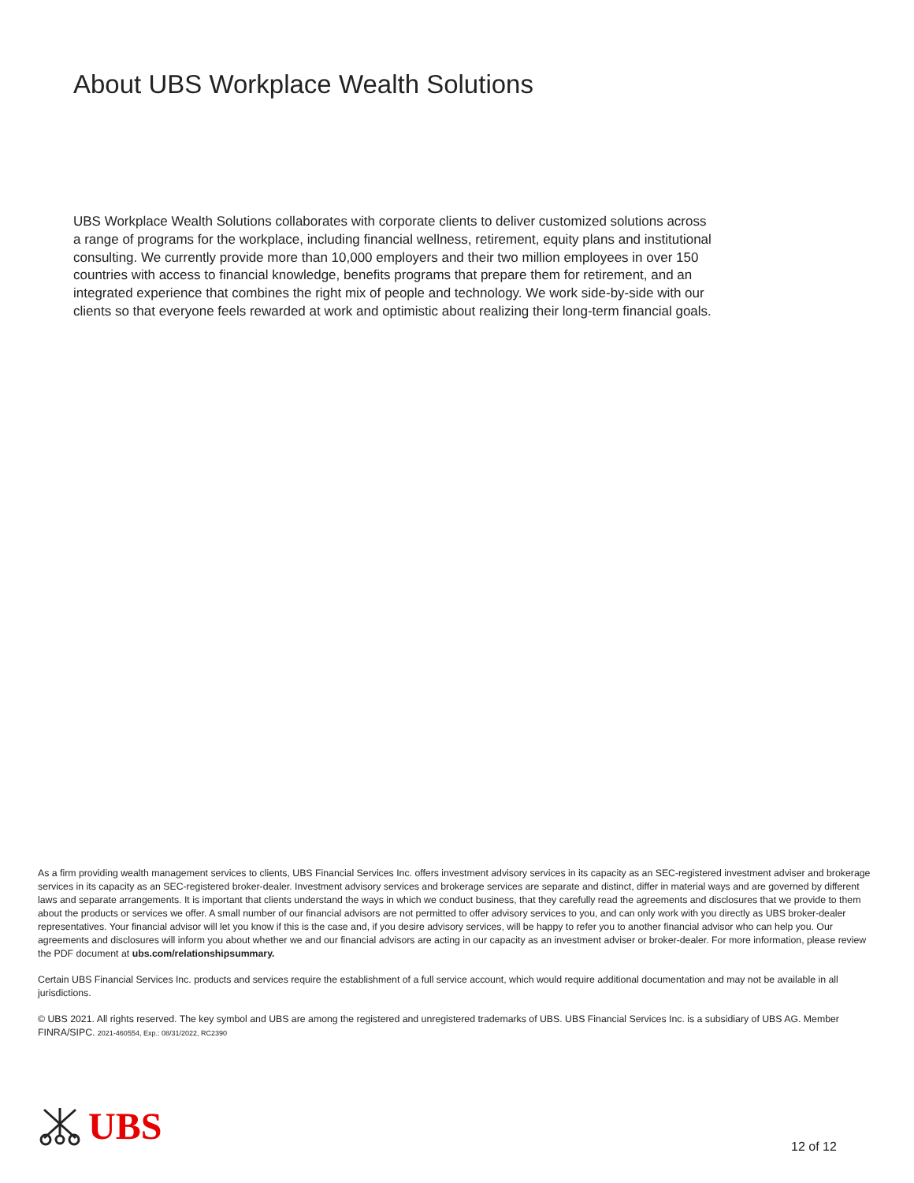About UBS Workplace Wealth Solutions
UBS Workplace Wealth Solutions collaborates with corporate clients to deliver customized solutions across a range of programs for the workplace, including financial wellness, retirement, equity plans and institutional consulting. We currently provide more than 10,000 employers and their two million employees in over 150 countries with access to financial knowledge, benefits programs that prepare them for retirement, and an integrated experience that combines the right mix of people and technology. We work side-by-side with our clients so that everyone feels rewarded at work and optimistic about realizing their long-term financial goals.
As a firm providing wealth management services to clients, UBS Financial Services Inc. offers investment advisory services in its capacity as an SEC-registered investment adviser and brokerage services in its capacity as an SEC-registered broker-dealer. Investment advisory services and brokerage services are separate and distinct, differ in material ways and are governed by different laws and separate arrangements. It is important that clients understand the ways in which we conduct business, that they carefully read the agreements and disclosures that we provide to them about the products or services we offer. A small number of our financial advisors are not permitted to offer advisory services to you, and can only work with you directly as UBS broker-dealer representatives. Your financial advisor will let you know if this is the case and, if you desire advisory services, will be happy to refer you to another financial advisor who can help you. Our agreements and disclosures will inform you about whether we and our financial advisors are acting in our capacity as an investment adviser or broker-dealer. For more information, please review the PDF document at ubs.com/relationshipsummary.
Certain UBS Financial Services Inc. products and services require the establishment of a full service account, which would require additional documentation and may not be available in all jurisdictions.
© UBS 2021. All rights reserved. The key symbol and UBS are among the registered and unregistered trademarks of UBS. UBS Financial Services Inc. is a subsidiary of UBS AG. Member FINRA/SIPC. 2021-460554, Exp.: 08/31/2022, RC2390
UBS
12 of 12